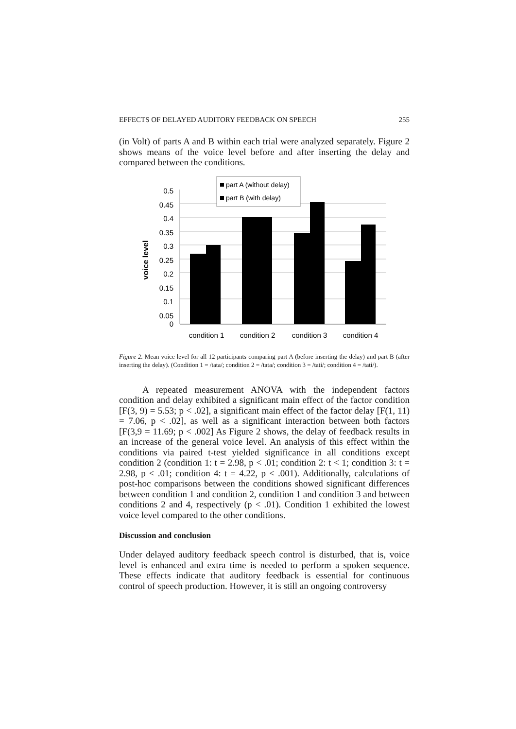EFFECTS OF DELAYED AUDITORY FEEDBACK ON SPEECH 255
(in Volt) of parts A and B within each trial were analyzed separately. Figure 2 shows means of the voice level before and after inserting the delay and compared between the conditions.
0.5
0.45
0.4
0.35
0.3
0.25
0.2
0.15
0.1
0.05
0
voice level
part A (without delay)
part B (with delay)
condition 1
condition 2
condition 3
condition 4
Figure 2. Mean voice level for all 12 participants comparing part A (before inserting the delay) and part B (after inserting the delay). (Condition 1 = /tata/; condition 2 = /tata/; condition 3 = /tati/; condition 4 = /tati/).
A repeated measurement ANOVA with the independent factors condition and delay exhibited a significant main effect of the factor condition [F(3, 9) = 5.53; p < .02], a significant main effect of the factor delay [F(1, 11) = 7.06, p < .02], as well as a significant interaction between both factors [F(3,9 = 11.69; p < .002] As Figure 2 shows, the delay of feedback results in an increase of the general voice level. An analysis of this effect within the conditions via paired t-test yielded significance in all conditions except condition 2 (condition 1: t = 2.98, p < .01; condition 2: t < 1; condition 3: t = 2.98, p < .01; condition 4: t = 4.22, p < .001). Additionally, calculations of post-hoc comparisons between the conditions showed significant differences between condition 1 and condition 2, condition 1 and condition 3 and between conditions 2 and 4, respectively (p < .01). Condition 1 exhibited the lowest voice level compared to the other conditions.
Discussion and conclusion
Under delayed auditory feedback speech control is disturbed, that is, voice level is enhanced and extra time is needed to perform a spoken sequence. These effects indicate that auditory feedback is essential for continuous control of speech production. However, it is still an ongoing controversy